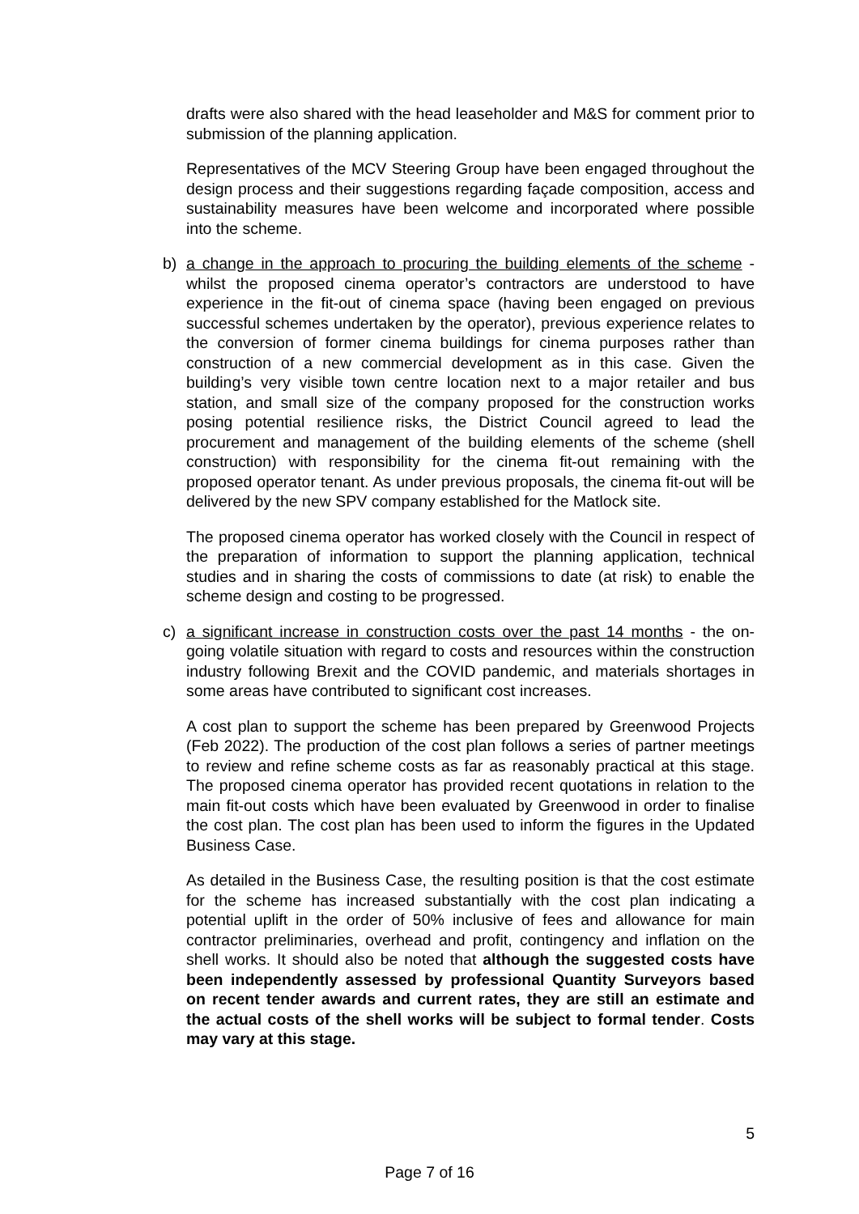drafts were also shared with the head leaseholder and M&S for comment prior to submission of the planning application.
Representatives of the MCV Steering Group have been engaged throughout the design process and their suggestions regarding façade composition, access and sustainability measures have been welcome and incorporated where possible into the scheme.
b) a change in the approach to procuring the building elements of the scheme - whilst the proposed cinema operator’s contractors are understood to have experience in the fit-out of cinema space (having been engaged on previous successful schemes undertaken by the operator), previous experience relates to the conversion of former cinema buildings for cinema purposes rather than construction of a new commercial development as in this case. Given the building’s very visible town centre location next to a major retailer and bus station, and small size of the company proposed for the construction works posing potential resilience risks, the District Council agreed to lead the procurement and management of the building elements of the scheme (shell construction) with responsibility for the cinema fit-out remaining with the proposed operator tenant. As under previous proposals, the cinema fit-out will be delivered by the new SPV company established for the Matlock site.
The proposed cinema operator has worked closely with the Council in respect of the preparation of information to support the planning application, technical studies and in sharing the costs of commissions to date (at risk) to enable the scheme design and costing to be progressed.
c) a significant increase in construction costs over the past 14 months - the on-going volatile situation with regard to costs and resources within the construction industry following Brexit and the COVID pandemic, and materials shortages in some areas have contributed to significant cost increases.
A cost plan to support the scheme has been prepared by Greenwood Projects (Feb 2022). The production of the cost plan follows a series of partner meetings to review and refine scheme costs as far as reasonably practical at this stage. The proposed cinema operator has provided recent quotations in relation to the main fit-out costs which have been evaluated by Greenwood in order to finalise the cost plan. The cost plan has been used to inform the figures in the Updated Business Case.
As detailed in the Business Case, the resulting position is that the cost estimate for the scheme has increased substantially with the cost plan indicating a potential uplift in the order of 50% inclusive of fees and allowance for main contractor preliminaries, overhead and profit, contingency and inflation on the shell works. It should also be noted that although the suggested costs have been independently assessed by professional Quantity Surveyors based on recent tender awards and current rates, they are still an estimate and the actual costs of the shell works will be subject to formal tender. Costs may vary at this stage.
5
Page 7 of 16